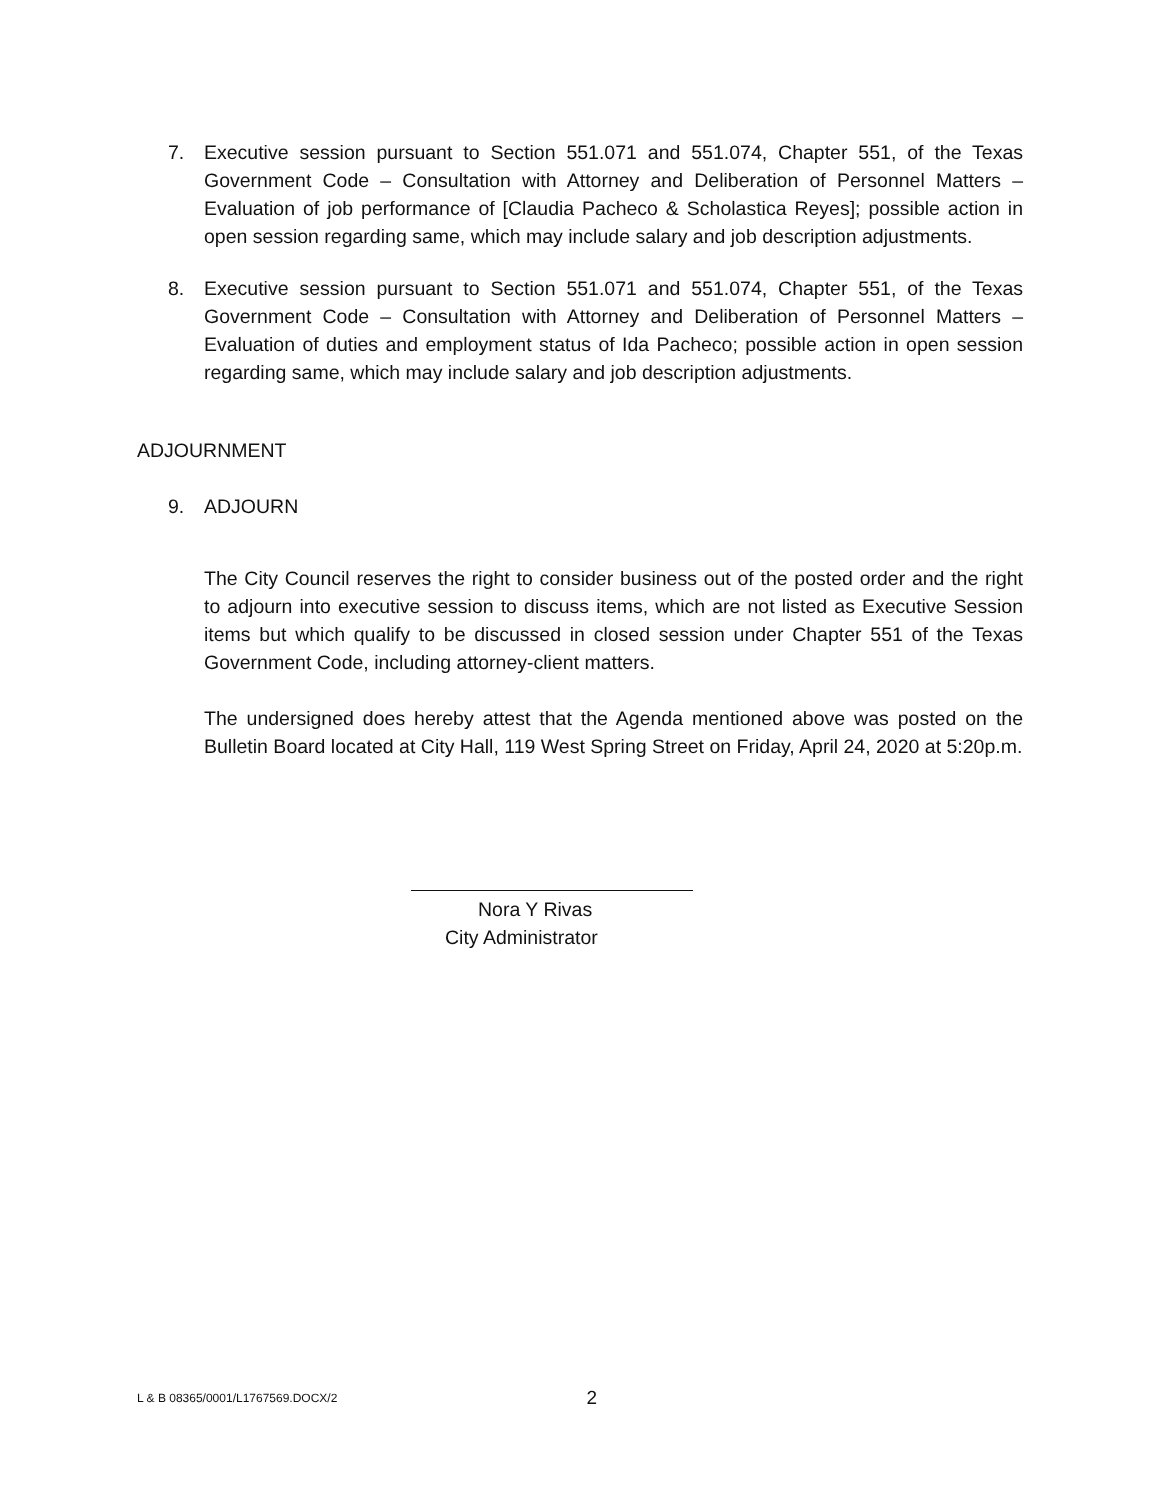7. Executive session pursuant to Section 551.071 and 551.074, Chapter 551, of the Texas Government Code – Consultation with Attorney and Deliberation of Personnel Matters – Evaluation of job performance of [Claudia Pacheco & Scholastica Reyes]; possible action in open session regarding same, which may include salary and job description adjustments.
8. Executive session pursuant to Section 551.071 and 551.074, Chapter 551, of the Texas Government Code – Consultation with Attorney and Deliberation of Personnel Matters – Evaluation of duties and employment status of Ida Pacheco; possible action in open session regarding same, which may include salary and job description adjustments.
ADJOURNMENT
9. ADJOURN
The City Council reserves the right to consider business out of the posted order and the right to adjourn into executive session to discuss items, which are not listed as Executive Session items but which qualify to be discussed in closed session under Chapter 551 of the Texas Government Code, including attorney-client matters.
The undersigned does hereby attest that the Agenda mentioned above was posted on the Bulletin Board located at City Hall, 119 West Spring Street on Friday, April 24, 2020 at 5:20p.m.
Nora Y Rivas
City Administrator
L & B 08365/0001/L1767569.DOCX/2 2